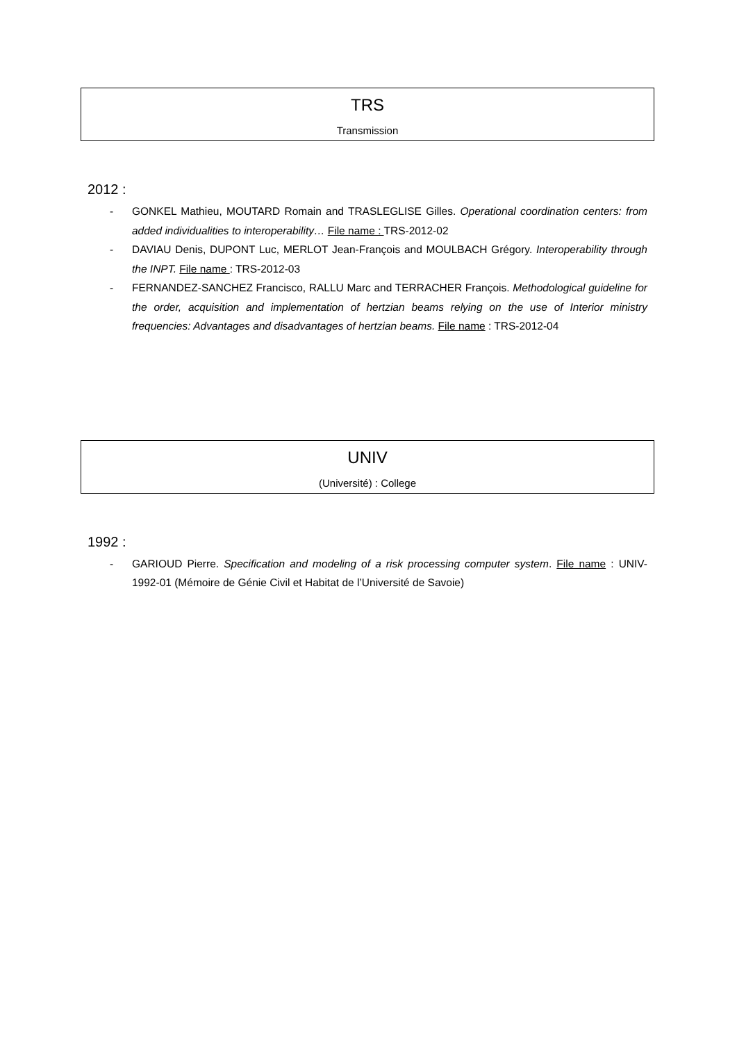TRS
Transmission
2012 :
- GONKEL Mathieu, MOUTARD Romain and TRASLEGLISE Gilles. Operational coordination centers: from added individualities to interoperability… File name : TRS-2012-02
- DAVIAU Denis, DUPONT Luc, MERLOT Jean-François and MOULBACH Grégory. Interoperability through the INPT. File name : TRS-2012-03
- FERNANDEZ-SANCHEZ Francisco, RALLU Marc and TERRACHER François. Methodological guideline for the order, acquisition and implementation of hertzian beams relying on the use of Interior ministry frequencies: Advantages and disadvantages of hertzian beams. File name : TRS-2012-04
UNIV
(Université) : College
1992 :
- GARIOUD Pierre. Specification and modeling of a risk processing computer system. File name : UNIV-1992-01 (Mémoire de Génie Civil et Habitat de l’Université de Savoie)